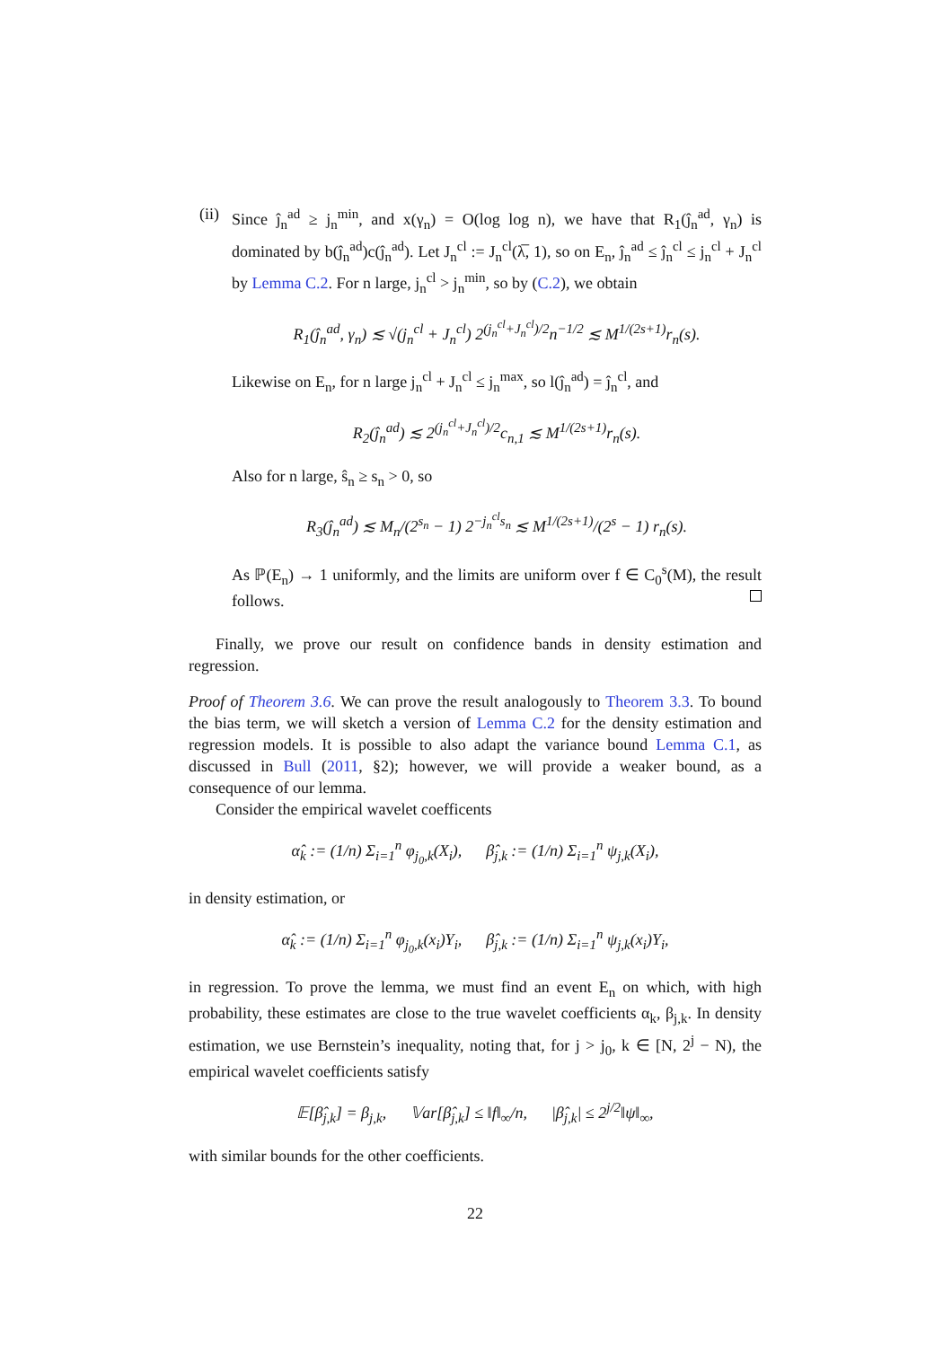(ii)
Since ĵ<sub>n</sub><sup>ad</sup> ≥ j<sub>n</sub><sup>min</sup>, and x(γ<sub>n</sub>) = O(log log n), we have that R<sub>1</sub>(ĵ<sub>n</sub><sup>ad</sup>, γ<sub>n</sub>) is dominated by b(ĵ<sub>n</sub><sup>ad</sup>)c(ĵ<sub>n</sub><sup>ad</sup>). Let J<sub>n</sub><sup>cl</sup> := J<sub>n</sub><sup>cl</sup>(λ̅, 1), so on E<sub>n</sub>, ĵ<sub>n</sub><sup>ad</sup> ≤ ĵ<sub>n</sub><sup>cl</sup> ≤ j<sub>n</sub><sup>cl</sup> + J<sub>n</sub><sup>cl</sup> by Lemma C.2. For n large, j<sub>n</sub><sup>cl</sup> > j<sub>n</sub><sup>min</sup>, so by (C.2), we obtain
R<sub>1</sub>(ĵ<sub>n</sub><sup>ad</sup>, γ<sub>n</sub>) ≲ √(j<sub>n</sub><sup>cl</sup> + J<sub>n</sub><sup>cl</sup>) 2<sup>(j<sub>n</sub><sup>cl</sup>+J<sub>n</sub><sup>cl</sup>)/2</sup>n<sup>−1/2</sup> ≲ M<sup>1/(2s+1)</sup>r<sub>n</sub>(s).
Likewise on E<sub>n</sub>, for n large j<sub>n</sub><sup>cl</sup> + J<sub>n</sub><sup>cl</sup> ≤ j<sub>n</sub><sup>max</sup>, so l(ĵ<sub>n</sub><sup>ad</sup>) = ĵ<sub>n</sub><sup>cl</sup>, and
R<sub>2</sub>(ĵ<sub>n</sub><sup>ad</sup>) ≲ 2<sup>(j<sub>n</sub><sup>cl</sup>+J<sub>n</sub><sup>cl</sup>)/2</sup>c<sub>n,1</sub> ≲ M<sup>1/(2s+1)</sup>r<sub>n</sub>(s).
Also for n large, ŝ<sub>n</sub> ≥ s<sub>n</sub> > 0, so
R<sub>3</sub>(ĵ<sub>n</sub><sup>ad</sup>) ≲ M<sub>n</sub>/(2<sup>s<sub>n</sub></sup> − 1) 2<sup>−j<sub>n</sub><sup>cl</sup>s<sub>n</sub></sup> ≲ M<sup>1/(2s+1)</sup>/(2<sup>s</sup> − 1) r<sub>n</sub>(s).
As ℙ(E<sub>n</sub>) → 1 uniformly, and the limits are uniform over f ∈ C<sub>0</sub><sup>s</sup>(M), the result follows.
Finally, we prove our result on confidence bands in density estimation and regression.
Proof of Theorem 3.6. We can prove the result analogously to Theorem 3.3. To bound the bias term, we will sketch a version of Lemma C.2 for the density estimation and regression models. It is possible to also adapt the variance bound Lemma C.1, as discussed in Bull (2011, §2); however, we will provide a weaker bound, as a consequence of our lemma.
Consider the empirical wavelet coefficents
α̂<sub>k</sub> := (1/n) Σ<sub>i=1</sub><sup>n</sup> φ<sub>j<sub>0</sub>,k</sub>(X<sub>i</sub>), β̂<sub>j,k</sub> := (1/n) Σ<sub>i=1</sub><sup>n</sup> ψ<sub>j,k</sub>(X<sub>i</sub>),
in density estimation, or
α̂<sub>k</sub> := (1/n) Σ<sub>i=1</sub><sup>n</sup> φ<sub>j<sub>0</sub>,k</sub>(x<sub>i</sub>)Y<sub>i</sub>, β̂<sub>j,k</sub> := (1/n) Σ<sub>i=1</sub><sup>n</sup> ψ<sub>j,k</sub>(x<sub>i</sub>)Y<sub>i</sub>,
in regression. To prove the lemma, we must find an event E<sub>n</sub> on which, with high probability, these estimates are close to the true wavelet coefficients α<sub>k</sub>, β<sub>j,k</sub>. In density estimation, we use Bernstein’s inequality, noting that, for j > j<sub>0</sub>, k ∈ [N, 2<sup>j</sup> − N), the empirical wavelet coefficients satisfy
𝔼[β̂<sub>j,k</sub>] = β<sub>j,k</sub>, 𝕍ar[β̂<sub>j,k</sub>] ≤ ‖f‖<sub>∞</sub>/n, |β̂<sub>j,k</sub>| ≤ 2<sup>j/2</sup>‖ψ‖<sub>∞</sub>,
with similar bounds for the other coefficients.
22